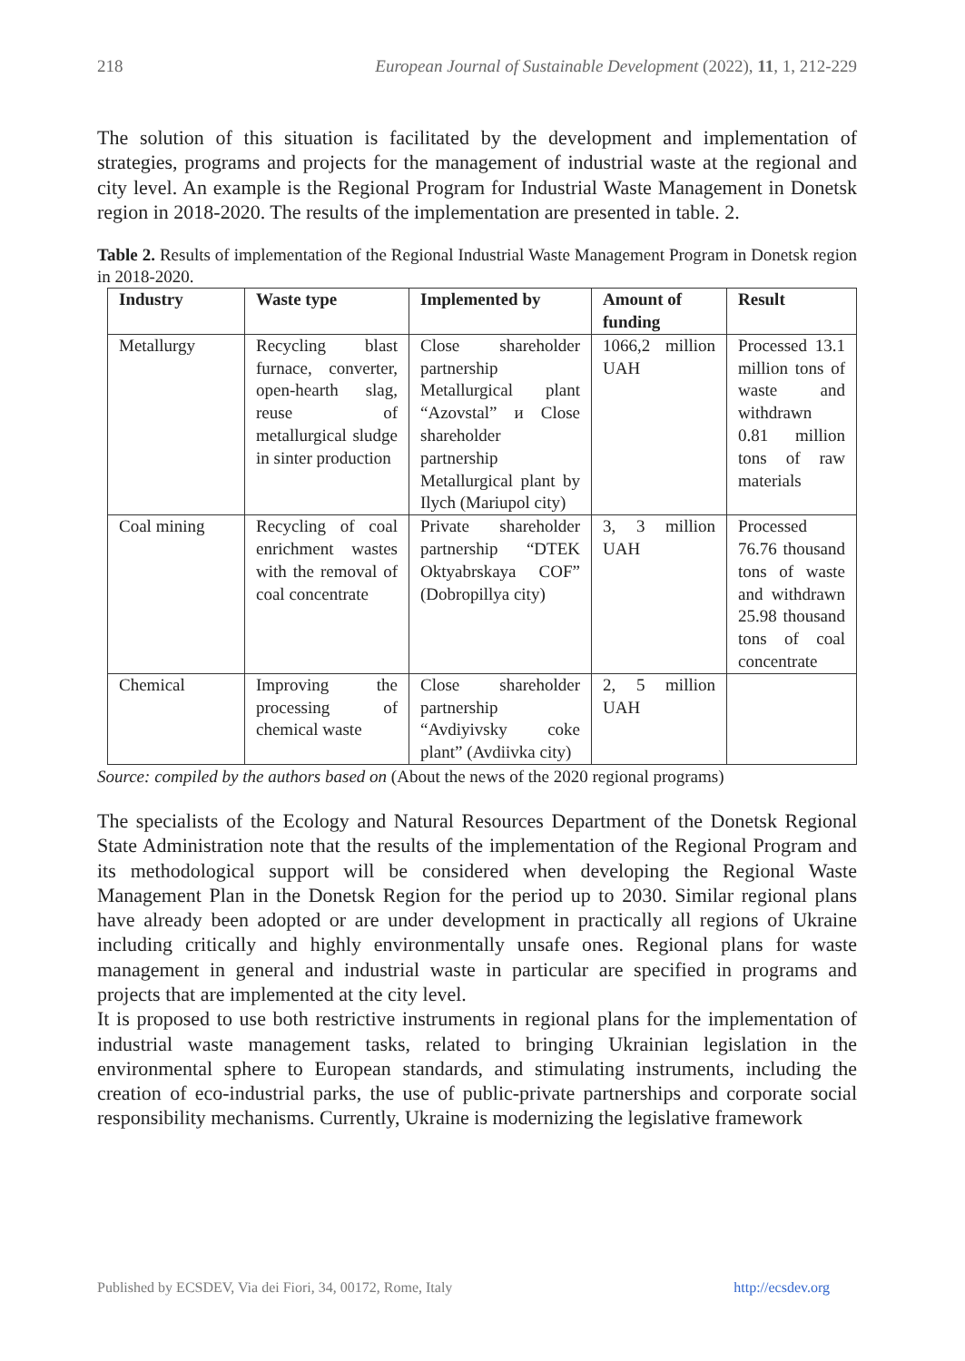218 European Journal of Sustainable Development (2022), 11, 1, 212-229
The solution of this situation is facilitated by the development and implementation of strategies, programs and projects for the management of industrial waste at the regional and city level. An example is the Regional Program for Industrial Waste Management in Donetsk region in 2018-2020. The results of the implementation are presented in table. 2.
Table 2. Results of implementation of the Regional Industrial Waste Management Program in Donetsk region in 2018-2020.
| Industry | Waste type | Implemented by | Amount of funding | Result |
| --- | --- | --- | --- | --- |
| Metallurgy | Recycling blast furnace, converter, open-hearth slag, reuse of metallurgical sludge in sinter production | Close shareholder partnership Metallurgical plant “Azovstal” и Close shareholder partnership Metallurgical plant by Ilych (Mariupol city) | 1066,2 million UAH | Processed 13.1 million tons of waste and withdrawn 0.81 million tons of raw materials |
| Coal mining | Recycling of coal enrichment wastes with the removal of coal concentrate | Private shareholder partnership “DTEK Oktyabrskaya COF” (Dobropillya city) | 3, 3 million UAH | Processed 76.76 thousand tons of waste and withdrawn 25.98 thousand tons of coal concentrate |
| Chemical | Improving the processing of chemical waste | Close shareholder partnership “Avdiyivsky coke plant” (Avdiivka city) | 2, 5 million UAH | |
Source: compiled by the authors based on (About the news of the 2020 regional programs)
The specialists of the Ecology and Natural Resources Department of the Donetsk Regional State Administration note that the results of the implementation of the Regional Program and its methodological support will be considered when developing the Regional Waste Management Plan in the Donetsk Region for the period up to 2030. Similar regional plans have already been adopted or are under development in practically all regions of Ukraine including critically and highly environmentally unsafe ones. Regional plans for waste management in general and industrial waste in particular are specified in programs and projects that are implemented at the city level.
It is proposed to use both restrictive instruments in regional plans for the implementation of industrial waste management tasks, related to bringing Ukrainian legislation in the environmental sphere to European standards, and stimulating instruments, including the creation of eco-industrial parks, the use of public-private partnerships and corporate social responsibility mechanisms. Currently, Ukraine is modernizing the legislative framework
Published by ECSDEV, Via dei Fiori, 34, 00172, Rome, Italy http://ecsdev.org